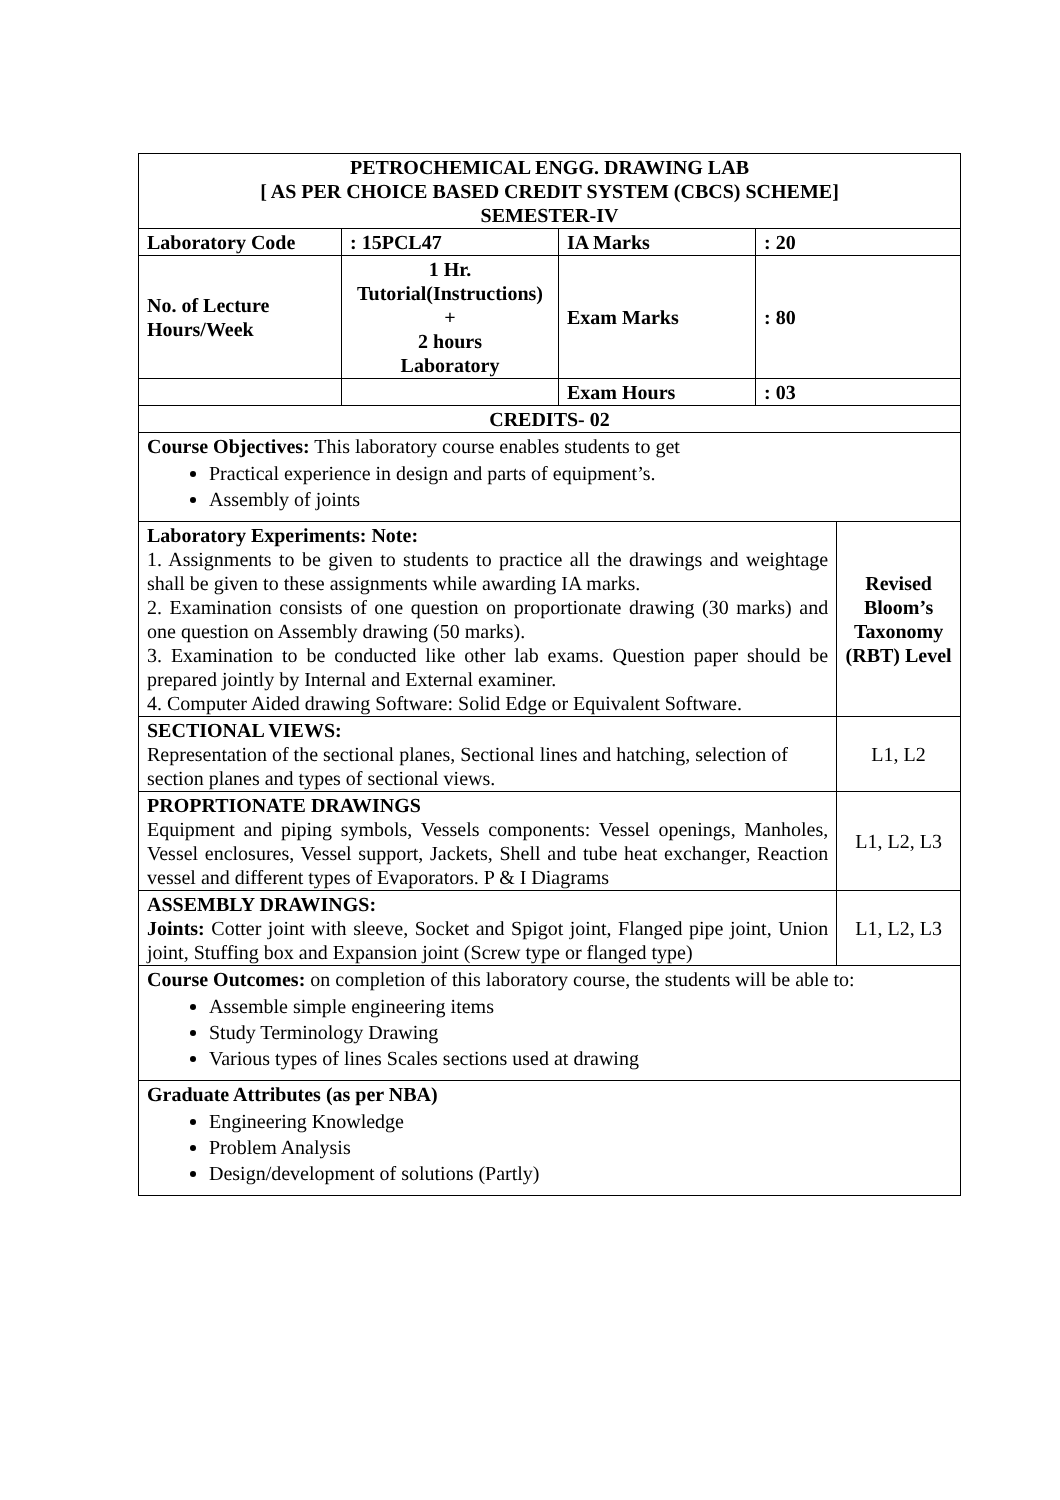| PETROCHEMICAL ENGG. DRAWING LAB [ AS PER CHOICE BASED CREDIT SYSTEM (CBCS) SCHEME] SEMESTER-IV | | | | |
| Laboratory Code | : 15PCL47 | IA Marks | : 20 | |
| No. of Lecture Hours/Week | 1 Hr. Tutorial(Instructions) + 2 hours Laboratory | Exam Marks | : 80 | |
| | | Exam Hours | : 03 | |
| CREDITS- 02 | | | | |
| Course Objectives: This laboratory course enables students to get Practical experience in design and parts of equipment’s. Assembly of joints | | | | |
| Laboratory Experiments: Note: 1. Assignments to be given to students to practice all the drawings and weightage shall be given to these assignments while awarding IA marks. 2. Examination consists of one question on proportionate drawing (30 marks) and one question on Assembly drawing (50 marks). 3. Examination to be conducted like other lab exams. Question paper should be prepared jointly by Internal and External examiner. 4. Computer Aided drawing Software: Solid Edge or Equivalent Software. | | | | Revised Bloom’s Taxonomy (RBT) Level |
| SECTIONAL VIEWS: Representation of the sectional planes, Sectional lines and hatching, selection of section planes and types of sectional views. | | | | L1, L2 |
| PROPRTIONATE DRAWINGS Equipment and piping symbols, Vessels components: Vessel openings, Manholes, Vessel enclosures, Vessel support, Jackets, Shell and tube heat exchanger, Reaction vessel and different types of Evaporators. P & I Diagrams | | | | L1, L2, L3 |
| ASSEMBLY DRAWINGS: Joints: Cotter joint with sleeve, Socket and Spigot joint, Flanged pipe joint, Union joint, Stuffing box and Expansion joint (Screw type or flanged type) | | | | L1, L2, L3 |
| Course Outcomes: on completion of this laboratory course, the students will be able to: Assemble simple engineering items Study Terminology Drawing Various types of lines Scales sections used at drawing | | | | |
| Graduate Attributes (as per NBA) Engineering Knowledge Problem Analysis Design/development of solutions (Partly) | | | | |